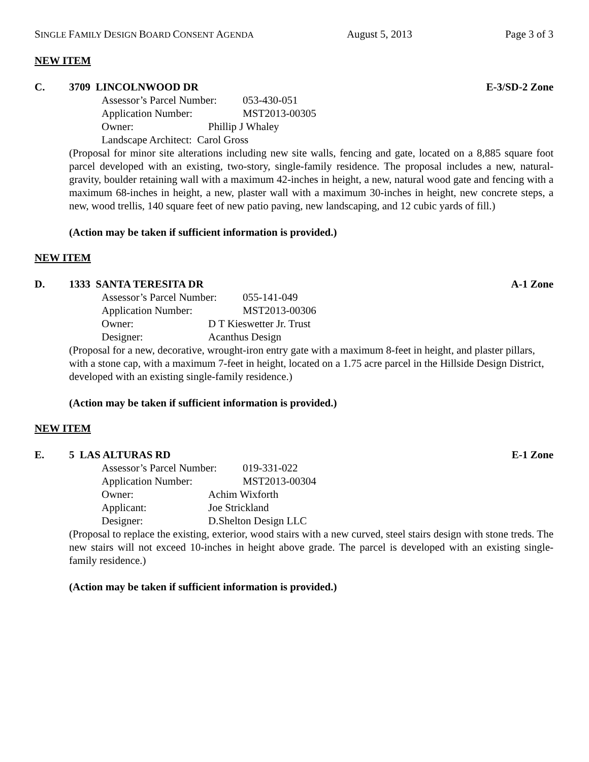SINGLE FAMILY DESIGN BOARD CONSENT AGENDA August 5, 2013 Page 3 of 3
NEW ITEM
C. 3709 LINCOLNWOOD DR E-3/SD-2 Zone
Assessor’s Parcel Number: 053-430-051
Application Number: MST2013-00305
Owner: Phillip J Whaley
Landscape Architect: Carol Gross
(Proposal for minor site alterations including new site walls, fencing and gate, located on a 8,885 square foot parcel developed with an existing, two-story, single-family residence. The proposal includes a new, natural-gravity, boulder retaining wall with a maximum 42-inches in height, a new, natural wood gate and fencing with a maximum 68-inches in height, a new, plaster wall with a maximum 30-inches in height, new concrete steps, a new, wood trellis, 140 square feet of new patio paving, new landscaping, and 12 cubic yards of fill.)
(Action may be taken if sufficient information is provided.)
NEW ITEM
D. 1333 SANTA TERESITA DR A-1 Zone
Assessor’s Parcel Number: 055-141-049
Application Number: MST2013-00306
Owner: D T Kieswetter Jr. Trust
Designer: Acanthus Design
(Proposal for a new, decorative, wrought-iron entry gate with a maximum 8-feet in height, and plaster pillars, with a stone cap, with a maximum 7-feet in height, located on a 1.75 acre parcel in the Hillside Design District, developed with an existing single-family residence.)
(Action may be taken if sufficient information is provided.)
NEW ITEM
E. 5 LAS ALTURAS RD E-1 Zone
Assessor’s Parcel Number: 019-331-022
Application Number: MST2013-00304
Owner: Achim Wixforth
Applicant: Joe Strickland
Designer: D.Shelton Design LLC
(Proposal to replace the existing, exterior, wood stairs with a new curved, steel stairs design with stone treds. The new stairs will not exceed 10-inches in height above grade. The parcel is developed with an existing single-family residence.)
(Action may be taken if sufficient information is provided.)